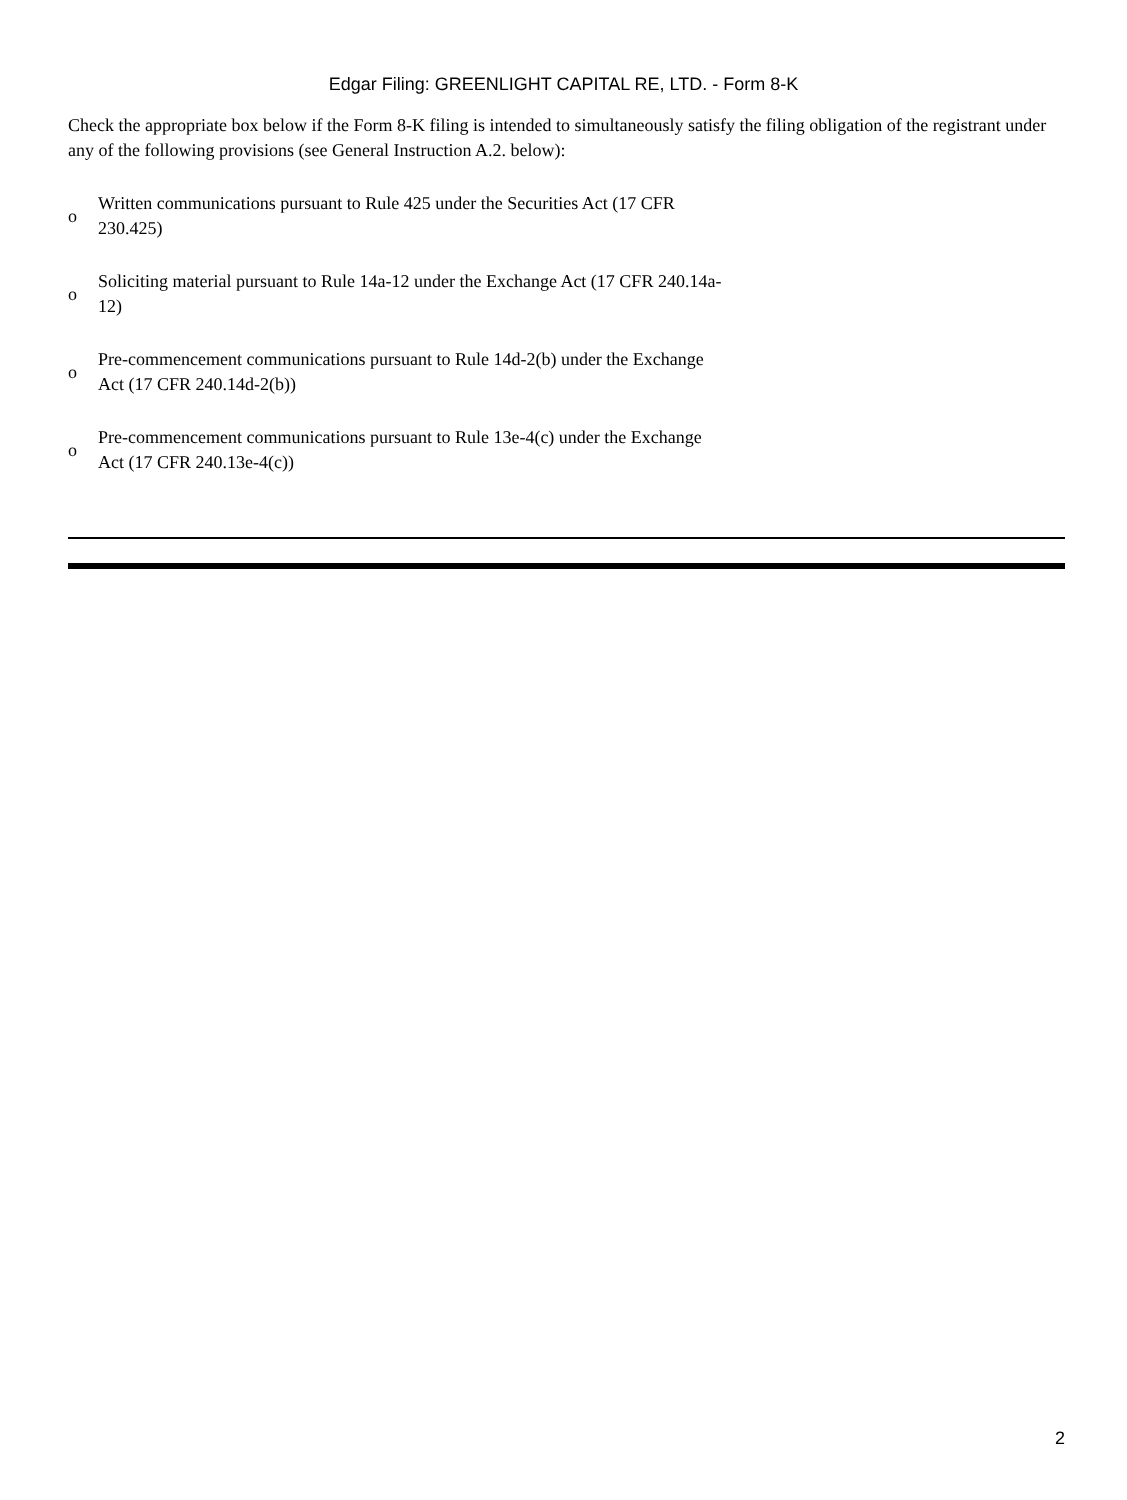Edgar Filing: GREENLIGHT CAPITAL RE, LTD. - Form 8-K
Check the appropriate box below if the Form 8-K filing is intended to simultaneously satisfy the filing obligation of the registrant under any of the following provisions (see General Instruction A.2. below):
| o | Written communications pursuant to Rule 425 under the Securities Act (17 CFR 230.425) |
| o | Soliciting material pursuant to Rule 14a-12 under the Exchange Act (17 CFR 240.14a-12) |
| o | Pre-commencement communications pursuant to Rule 14d-2(b) under the Exchange Act (17 CFR 240.14d-2(b)) |
| o | Pre-commencement communications pursuant to Rule 13e-4(c) under the Exchange Act (17 CFR 240.13e-4(c)) |
2